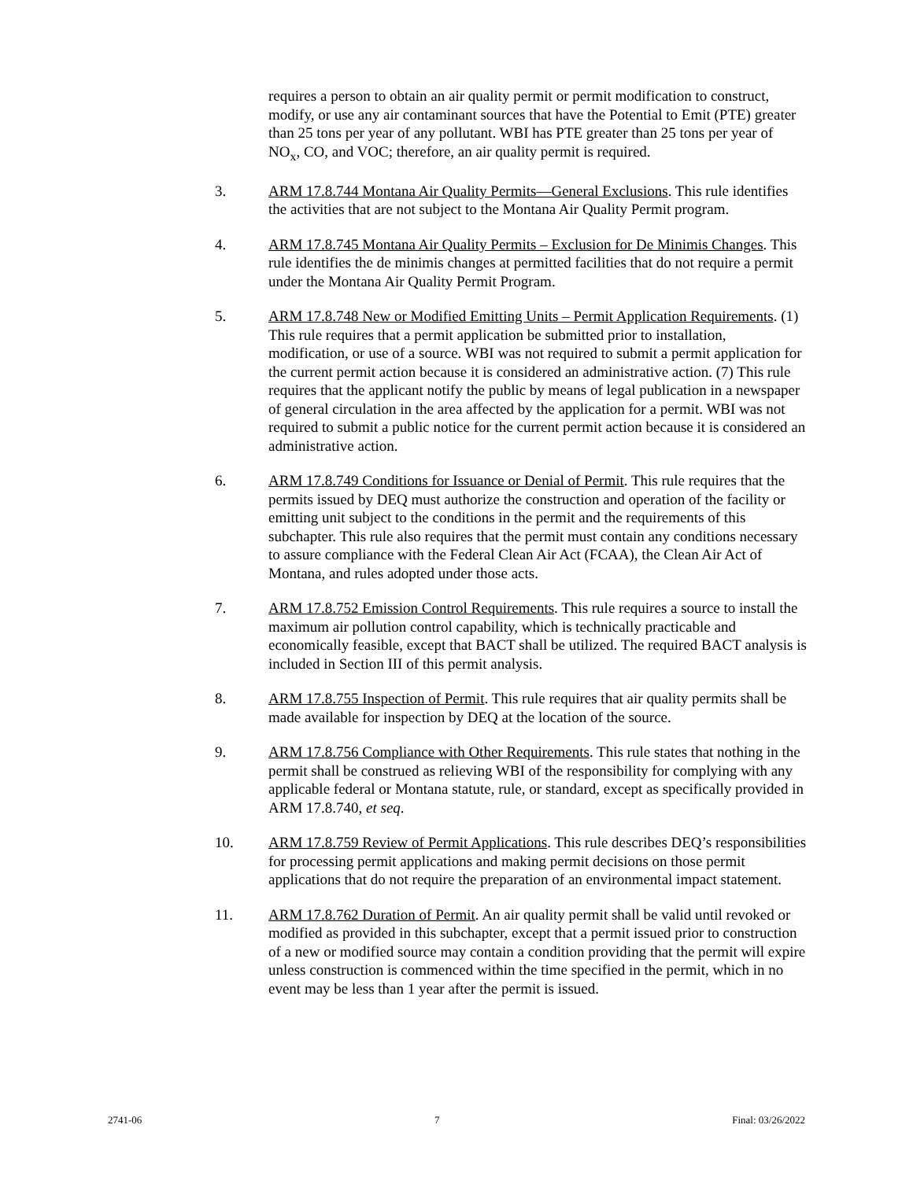requires a person to obtain an air quality permit or permit modification to construct, modify, or use any air contaminant sources that have the Potential to Emit (PTE) greater than 25 tons per year of any pollutant. WBI has PTE greater than 25 tons per year of NO<sub>x</sub>, CO, and VOC; therefore, an air quality permit is required.
3. ARM 17.8.744 Montana Air Quality Permits—General Exclusions. This rule identifies the activities that are not subject to the Montana Air Quality Permit program.
4. ARM 17.8.745 Montana Air Quality Permits – Exclusion for De Minimis Changes. This rule identifies the de minimis changes at permitted facilities that do not require a permit under the Montana Air Quality Permit Program.
5. ARM 17.8.748 New or Modified Emitting Units – Permit Application Requirements. (1) This rule requires that a permit application be submitted prior to installation, modification, or use of a source. WBI was not required to submit a permit application for the current permit action because it is considered an administrative action. (7) This rule requires that the applicant notify the public by means of legal publication in a newspaper of general circulation in the area affected by the application for a permit. WBI was not required to submit a public notice for the current permit action because it is considered an administrative action.
6. ARM 17.8.749 Conditions for Issuance or Denial of Permit. This rule requires that the permits issued by DEQ must authorize the construction and operation of the facility or emitting unit subject to the conditions in the permit and the requirements of this subchapter. This rule also requires that the permit must contain any conditions necessary to assure compliance with the Federal Clean Air Act (FCAA), the Clean Air Act of Montana, and rules adopted under those acts.
7. ARM 17.8.752 Emission Control Requirements. This rule requires a source to install the maximum air pollution control capability, which is technically practicable and economically feasible, except that BACT shall be utilized. The required BACT analysis is included in Section III of this permit analysis.
8. ARM 17.8.755 Inspection of Permit. This rule requires that air quality permits shall be made available for inspection by DEQ at the location of the source.
9. ARM 17.8.756 Compliance with Other Requirements. This rule states that nothing in the permit shall be construed as relieving WBI of the responsibility for complying with any applicable federal or Montana statute, rule, or standard, except as specifically provided in ARM 17.8.740, et seq.
10. ARM 17.8.759 Review of Permit Applications. This rule describes DEQ’s responsibilities for processing permit applications and making permit decisions on those permit applications that do not require the preparation of an environmental impact statement.
11. ARM 17.8.762 Duration of Permit. An air quality permit shall be valid until revoked or modified as provided in this subchapter, except that a permit issued prior to construction of a new or modified source may contain a condition providing that the permit will expire unless construction is commenced within the time specified in the permit, which in no event may be less than 1 year after the permit is issued.
2741-06 7 Final: 03/26/2022